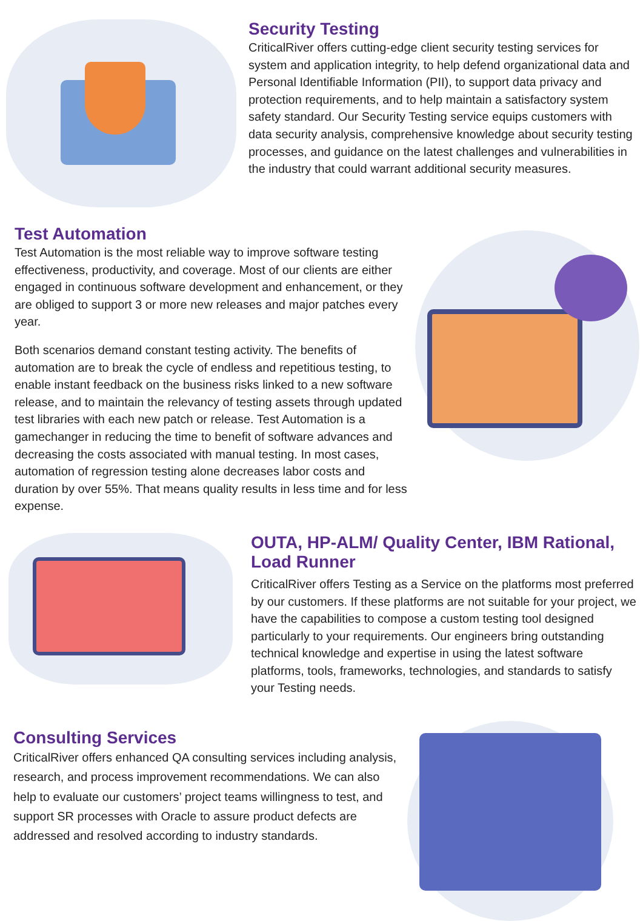Security Testing
CriticalRiver offers cutting-edge client security testing services for system and application integrity, to help defend organizational data and Personal Identifiable Information (PII), to support data privacy and protection requirements, and to help maintain a satisfactory system safety standard. Our Security Testing service equips customers with data security analysis, comprehensive knowledge about security testing processes, and guidance on the latest challenges and vulnerabilities in the industry that could warrant additional security measures.
Test Automation
Test Automation is the most reliable way to improve software testing effectiveness, productivity, and coverage. Most of our clients are either engaged in continuous software development and enhancement, or they are obliged to support 3 or more new releases and major patches every year.
Both scenarios demand constant testing activity. The benefits of automation are to break the cycle of endless and repetitious testing, to enable instant feedback on the business risks linked to a new software release, and to maintain the relevancy of testing assets through updated test libraries with each new patch or release. Test Automation is a gamechanger in reducing the time to benefit of software advances and decreasing the costs associated with manual testing. In most cases, automation of regression testing alone decreases labor costs and duration by over 55%. That means quality results in less time and for less expense.
OUTA, HP-ALM/ Quality Center, IBM Rational, Load Runner
CriticalRiver offers Testing as a Service on the platforms most preferred by our customers. If these platforms are not suitable for your project, we have the capabilities to compose a custom testing tool designed particularly to your requirements. Our engineers bring outstanding technical knowledge and expertise in using the latest software platforms, tools, frameworks, technologies, and standards to satisfy your Testing needs.
Consulting Services
CriticalRiver offers enhanced QA consulting services including analysis, research, and process improvement recommendations. We can also help to evaluate our customers’ project teams willingness to test, and support SR processes with Oracle to assure product defects are addressed and resolved according to industry standards.